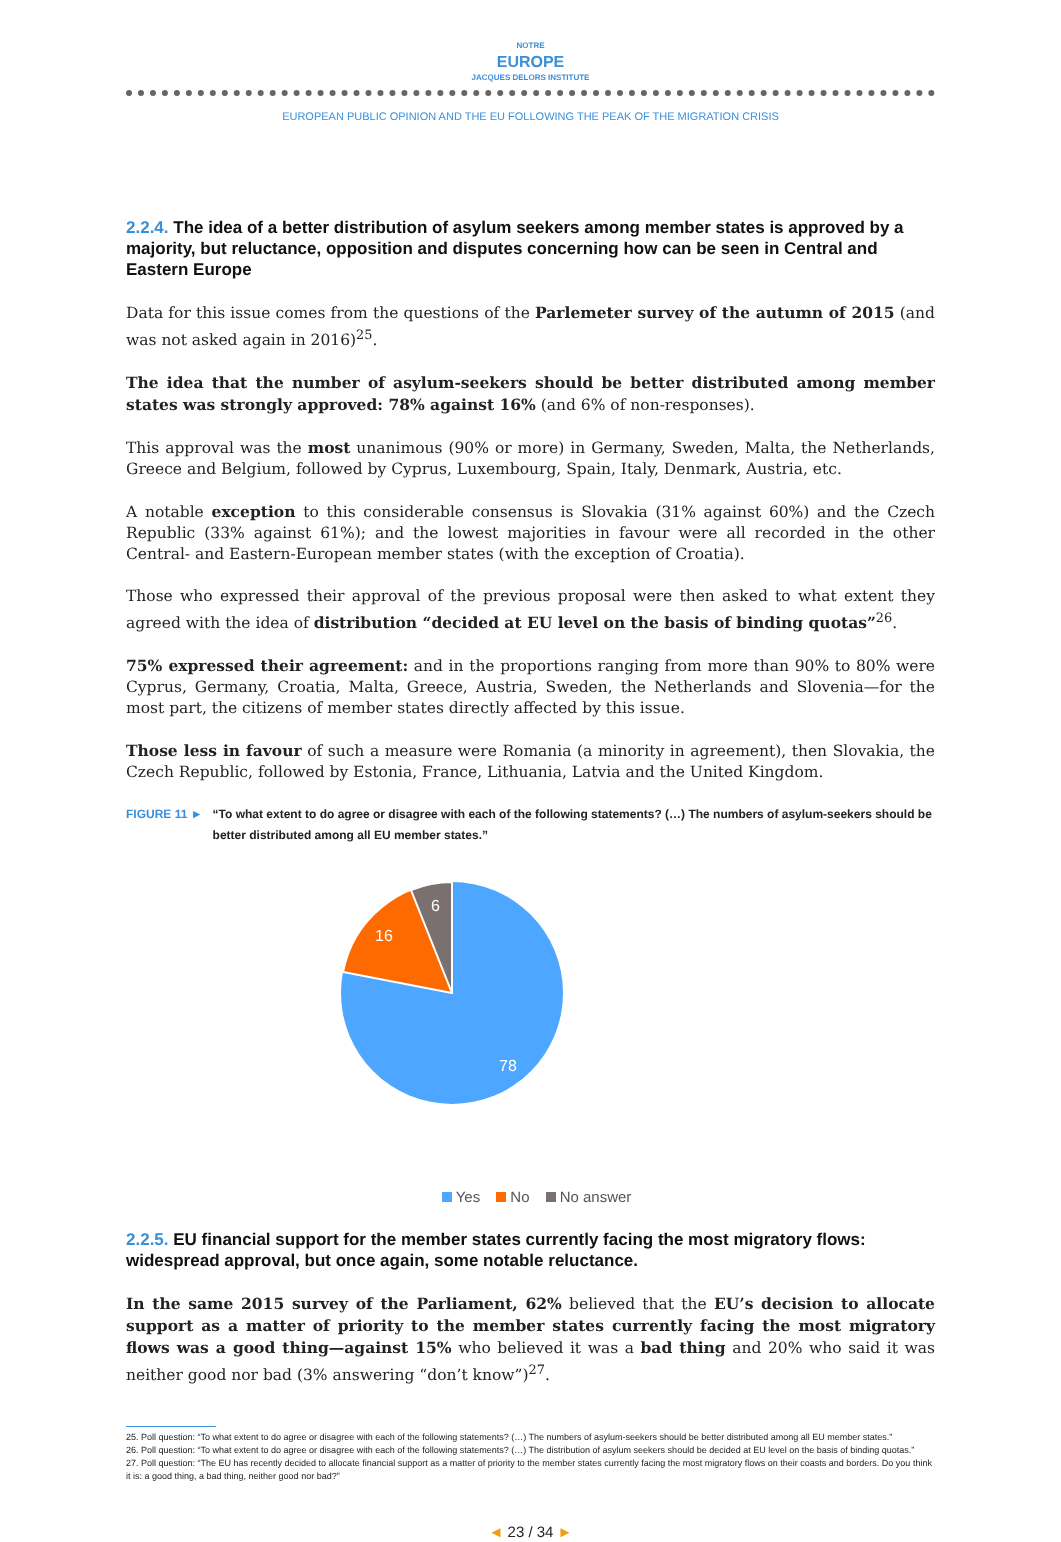NOTRE
EUROPE
JACQUES DELORS INSTITUTE
EUROPEAN PUBLIC OPINION AND THE EU FOLLOWING THE PEAK OF THE MIGRATION CRISIS
2.2.4. The idea of a better distribution of asylum seekers among member states is approved by a majority, but reluctance, opposition and disputes concerning how can be seen in Central and Eastern Europe
Data for this issue comes from the questions of the Parlemeter survey of the autumn of 2015 (and was not asked again in 2016)<sup>25</sup>.
The idea that the number of asylum-seekers should be better distributed among member states was strongly approved: 78% against 16% (and 6% of non-responses).
This approval was the most unanimous (90% or more) in Germany, Sweden, Malta, the Netherlands, Greece and Belgium, followed by Cyprus, Luxembourg, Spain, Italy, Denmark, Austria, etc.
A notable exception to this considerable consensus is Slovakia (31% against 60%) and the Czech Republic (33% against 61%); and the lowest majorities in favour were all recorded in the other Central- and Eastern-European member states (with the exception of Croatia).
Those who expressed their approval of the previous proposal were then asked to what extent they agreed with the idea of distribution “decided at EU level on the basis of binding quotas”<sup>26</sup>.
75% expressed their agreement: and in the proportions ranging from more than 90% to 80% were Cyprus, Germany, Croatia, Malta, Greece, Austria, Sweden, the Netherlands and Slovenia—for the most part, the citizens of member states directly affected by this issue.
Those less in favour of such a measure were Romania (a minority in agreement), then Slovakia, the Czech Republic, followed by Estonia, France, Lithuania, Latvia and the United Kingdom.
FIGURE 11 ► “To what extent to do agree or disagree with each of the following statements? (…) The numbers of asylum-seekers should be better distributed among all EU member states.”
78
16
6
Yes No No answer
2.2.5. EU financial support for the member states currently facing the most migratory flows: widespread approval, but once again, some notable reluctance.
In the same 2015 survey of the Parliament, 62% believed that the EU’s decision to allocate support as a matter of priority to the member states currently facing the most migratory flows was a good thing—against 15% who believed it was a bad thing and 20% who said it was neither good nor bad (3% answering “don’t know”)<sup>27</sup>.
25. Poll question: “To what extent to do agree or disagree with each of the following statements? (…) The numbers of asylum-seekers should be better distributed among all EU member states.”
26. Poll question: “To what extent to do agree or disagree with each of the following statements? (…) The distribution of asylum seekers should be decided at EU level on the basis of binding quotas.”
27. Poll question: “The EU has recently decided to allocate financial support as a matter of priority to the member states currently facing the most migratory flows on their coasts and borders. Do you think it is: a good thing, a bad thing, neither good nor bad?”
◄ 23 / 34 ►